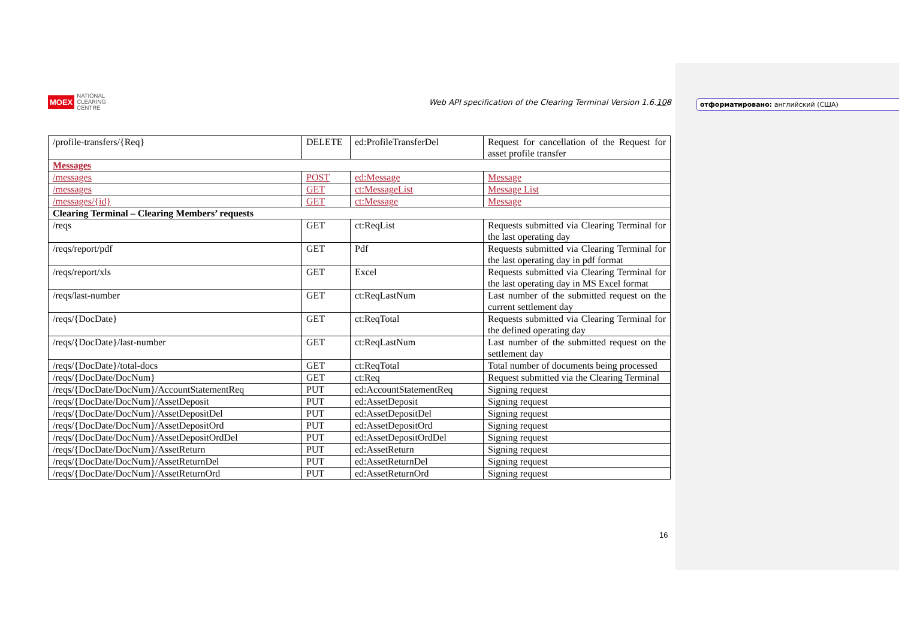отформатировано: английский (США)
MOEX NATIONAL
CLEARING
CENTRE
Web API specification of the Clearing Terminal Version 1.6.108
| /profile-transfers/{Req} | DELETE | ed:ProfileTransferDel | Request for cancellation of the Request for asset profile transfer |
| Messages | | | |
| /messages | POST | ed:Message | Message |
| /messages | GET | ct:MessageList | Message List |
| /messages/{id} | GET | ct:Message | Message |
| Clearing Terminal – Clearing Members’ requests | | | |
| /reqs | GET | ct:ReqList | Requests submitted via Clearing Terminal for the last operating day |
| /reqs/report/pdf | GET | Pdf | Requests submitted via Clearing Terminal for the last operating day in pdf format |
| /reqs/report/xls | GET | Excel | Requests submitted via Clearing Terminal for the last operating day in MS Excel format |
| /reqs/last-number | GET | ct:ReqLastNum | Last number of the submitted request on the current settlement day |
| /reqs/{DocDate} | GET | ct:ReqTotal | Requests submitted via Clearing Terminal for the defined operating day |
| /reqs/{DocDate}/last-number | GET | ct:ReqLastNum | Last number of the submitted request on the settlement day |
| /reqs/{DocDate}/total-docs | GET | ct:ReqTotal | Total number of documents being processed |
| /reqs/{DocDate/DocNum} | GET | ct:Req | Request submitted via the Clearing Terminal |
| /reqs/{DocDate/DocNum}/AccountStatementReq | PUT | ed:AccountStatementReq | Signing request |
| /reqs/{DocDate/DocNum}/AssetDeposit | PUT | ed:AssetDeposit | Signing request |
| /reqs/{DocDate/DocNum}/AssetDepositDel | PUT | ed:AssetDepositDel | Signing request |
| /reqs/{DocDate/DocNum}/AssetDepositOrd | PUT | ed:AssetDepositOrd | Signing request |
| /reqs/{DocDate/DocNum}/AssetDepositOrdDel | PUT | ed:AssetDepositOrdDel | Signing request |
| /reqs/{DocDate/DocNum}/AssetReturn | PUT | ed:AssetReturn | Signing request |
| /reqs/{DocDate/DocNum}/AssetReturnDel | PUT | ed:AssetReturnDel | Signing request |
| /reqs/{DocDate/DocNum}/AssetReturnOrd | PUT | ed:AssetReturnOrd | Signing request |
16